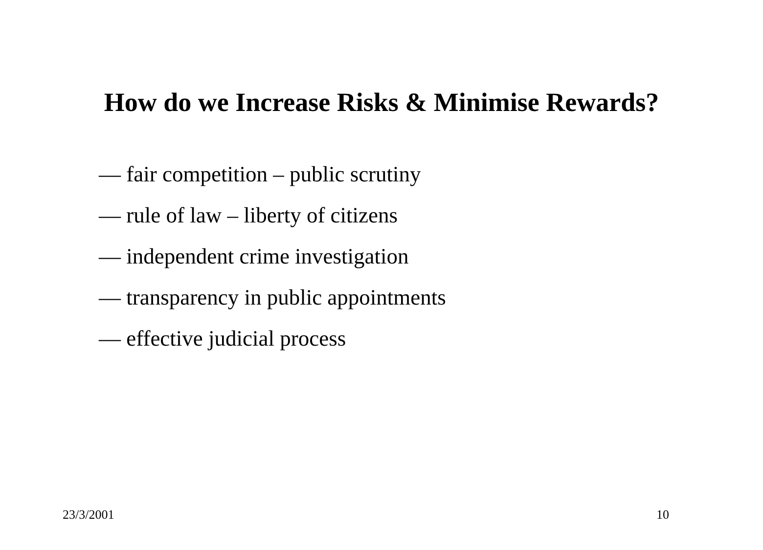How do we Increase Risks & Minimise Rewards?
— fair competition – public scrutiny
— rule of law – liberty of citizens
— independent crime investigation
— transparency in public appointments
— effective judicial process
23/3/2001 10